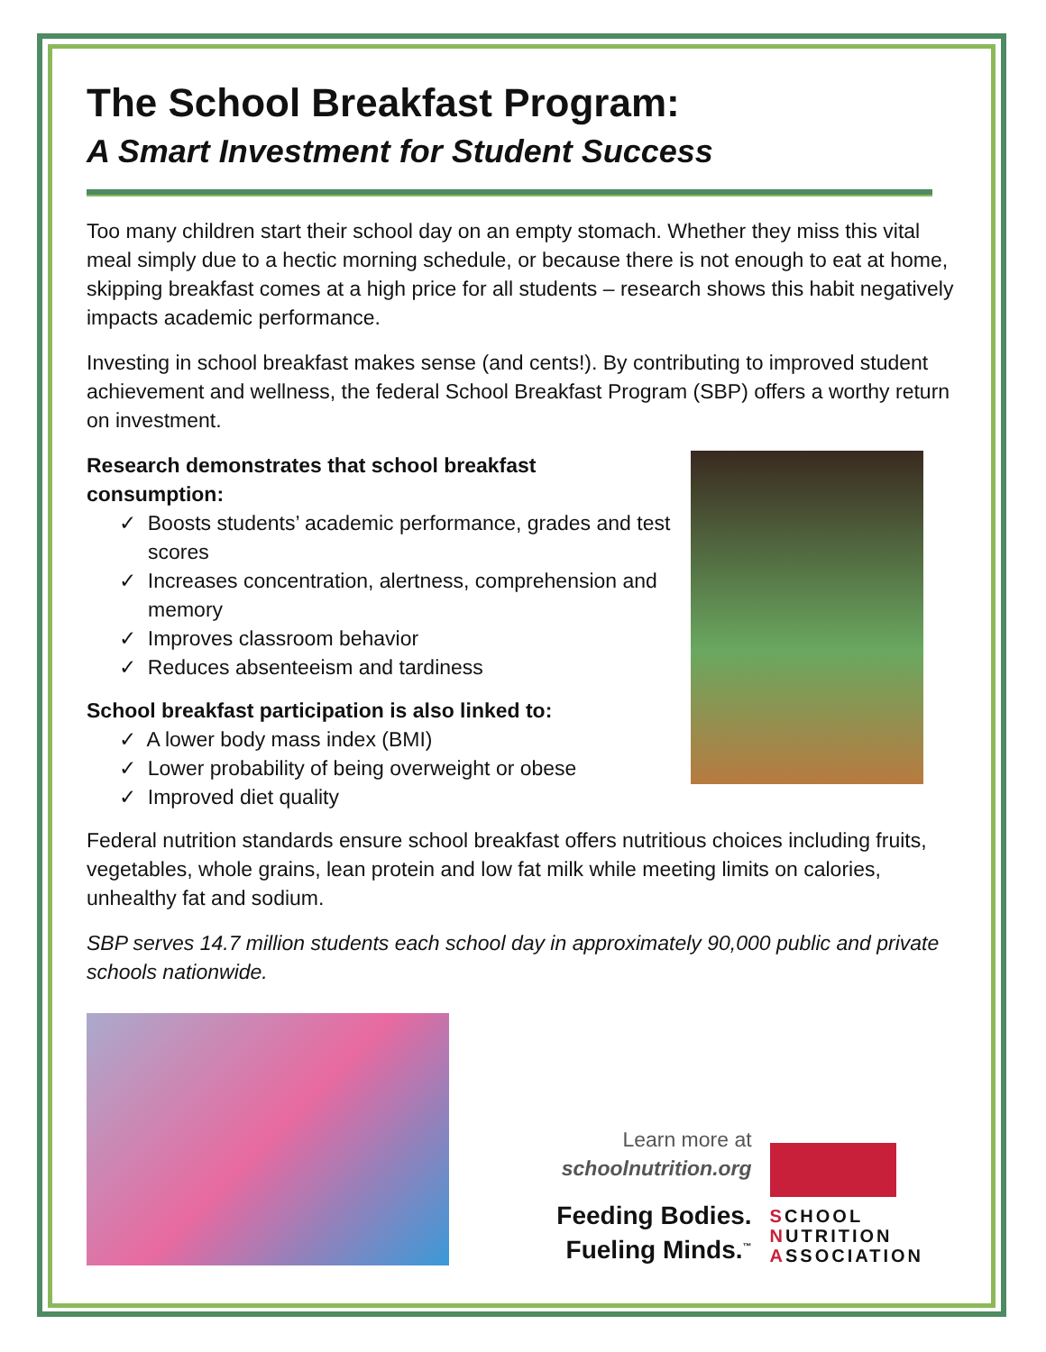The School Breakfast Program:
A Smart Investment for Student Success
Too many children start their school day on an empty stomach. Whether they miss this vital meal simply due to a hectic morning schedule, or because there is not enough to eat at home, skipping breakfast comes at a high price for all students – research shows this habit negatively impacts academic performance.
Investing in school breakfast makes sense (and cents!). By contributing to improved student achievement and wellness, the federal School Breakfast Program (SBP) offers a worthy return on investment.
Research demonstrates that school breakfast
consumption:
✓ Boosts students’ academic performance, grades and test scores
✓ Increases concentration, alertness, comprehension and memory
✓ Improves classroom behavior
✓ Reduces absenteeism and tardiness
School breakfast participation is also linked to:
✓ A lower body mass index (BMI)
✓ Lower probability of being overweight or obese
✓ Improved diet quality
Federal nutrition standards ensure school breakfast offers nutritious choices including fruits, vegetables, whole grains, lean protein and low fat milk while meeting limits on calories, unhealthy fat and sodium.
SBP serves 14.7 million students each school day in approximately 90,000 public and private schools nationwide.
Learn more at
schoolnutrition.org
Feeding Bodies.
Fueling Minds.<sup>™</sup>
SCHOOL
NUTRITION
ASSOCIATION